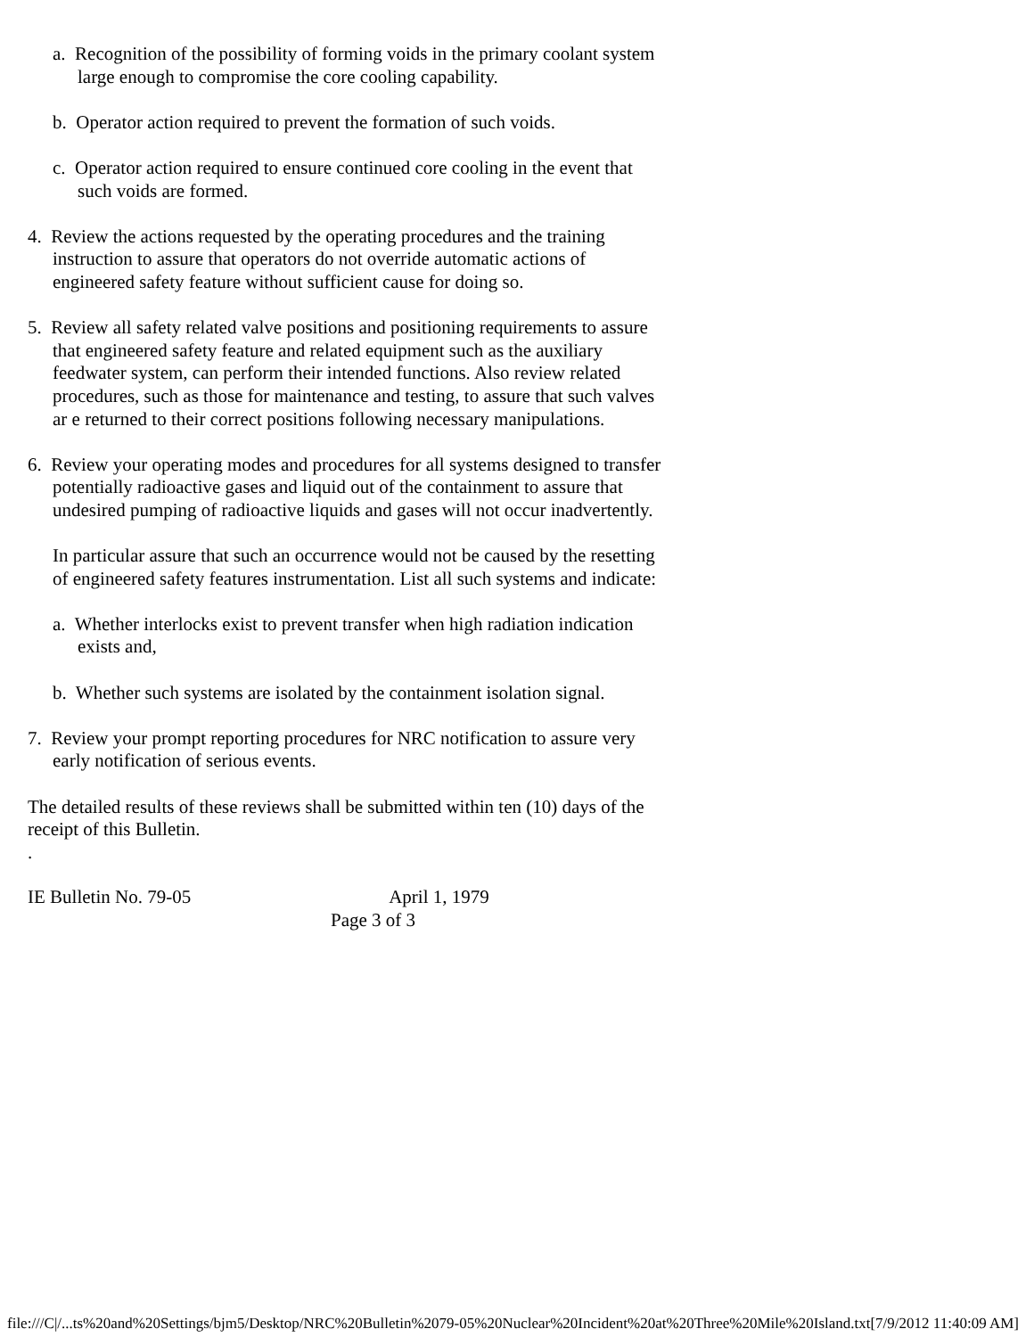a. Recognition of the possibility of forming voids in the primary coolant system large enough to compromise the core cooling capability.
b. Operator action required to prevent the formation of such voids.
c. Operator action required to ensure continued core cooling in the event that such voids are formed.
4. Review the actions requested by the operating procedures and the training instruction to assure that operators do not override automatic actions of engineered safety feature without sufficient cause for doing so.
5. Review all safety related valve positions and positioning requirements to assure that engineered safety feature and related equipment such as the auxiliary feedwater system, can perform their intended functions. Also review related procedures, such as those for maintenance and testing, to assure that such valves ar e returned to their correct positions following necessary manipulations.
6. Review your operating modes and procedures for all systems designed to transfer potentially radioactive gases and liquid out of the containment to assure that undesired pumping of radioactive liquids and gases will not occur inadvertently.
In particular assure that such an occurrence would not be caused by the resetting of engineered safety features instrumentation. List all such systems and indicate:
a. Whether interlocks exist to prevent transfer when high radiation indication exists and,
b. Whether such systems are isolated by the containment isolation signal.
7. Review your prompt reporting procedures for NRC notification to assure very early notification of serious events.
The detailed results of these reviews shall be submitted within ten (10) days of the receipt of this Bulletin.
.
IE Bulletin No. 79-05 April 1, 1979
Page 3 of 3
file:///C|/...ts%20and%20Settings/bjm5/Desktop/NRC%20Bulletin%2079-05%20Nuclear%20Incident%20at%20Three%20Mile%20Island.txt[7/9/2012 11:40:09 AM]